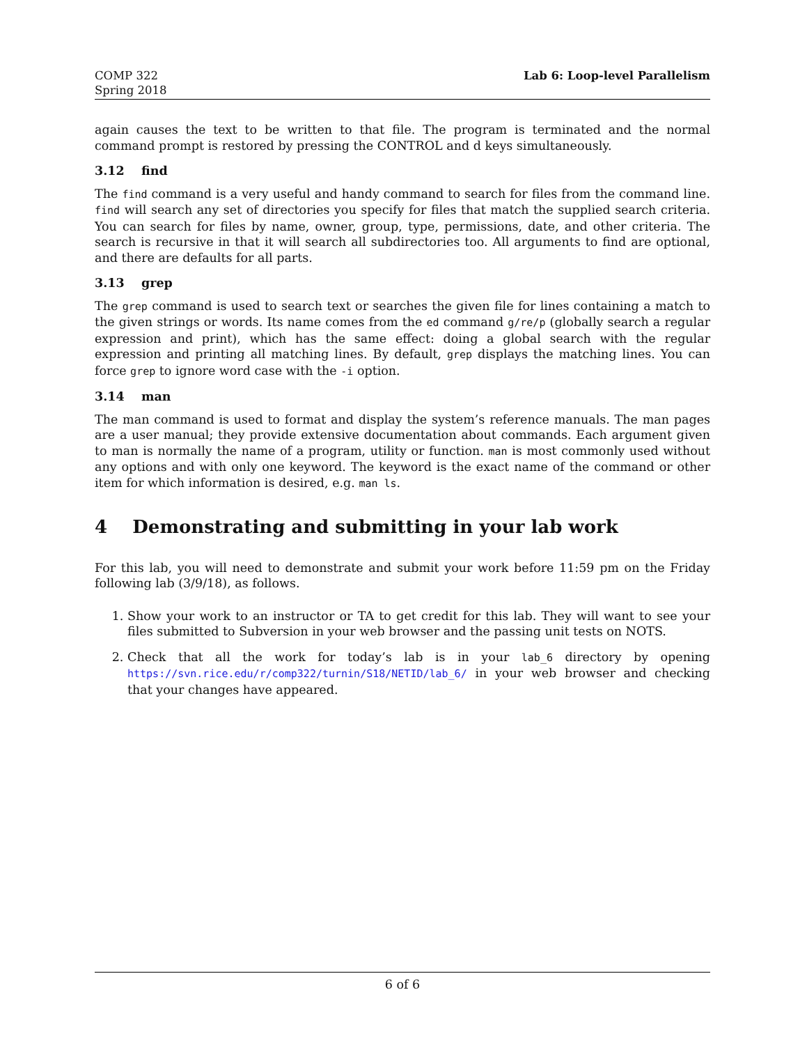COMP 322
Spring 2018
Lab 6: Loop-level Parallelism
again causes the text to be written to that file. The program is terminated and the normal command prompt is restored by pressing the CONTROL and d keys simultaneously.
3.12 find
The find command is a very useful and handy command to search for files from the command line. find will search any set of directories you specify for files that match the supplied search criteria. You can search for files by name, owner, group, type, permissions, date, and other criteria. The search is recursive in that it will search all subdirectories too. All arguments to find are optional, and there are defaults for all parts.
3.13 grep
The grep command is used to search text or searches the given file for lines containing a match to the given strings or words. Its name comes from the ed command g/re/p (globally search a regular expression and print), which has the same effect: doing a global search with the regular expression and printing all matching lines. By default, grep displays the matching lines. You can force grep to ignore word case with the -i option.
3.14 man
The man command is used to format and display the system’s reference manuals. The man pages are a user manual; they provide extensive documentation about commands. Each argument given to man is normally the name of a program, utility or function. man is most commonly used without any options and with only one keyword. The keyword is the exact name of the command or other item for which information is desired, e.g. man ls.
4 Demonstrating and submitting in your lab work
For this lab, you will need to demonstrate and submit your work before 11:59 pm on the Friday following lab (3/9/18), as follows.
1. Show your work to an instructor or TA to get credit for this lab. They will want to see your files submitted to Subversion in your web browser and the passing unit tests on NOTS.
2. Check that all the work for today’s lab is in your lab_6 directory by opening https://svn.rice.edu/r/comp322/turnin/S18/NETID/lab_6/ in your web browser and checking that your changes have appeared.
6 of 6